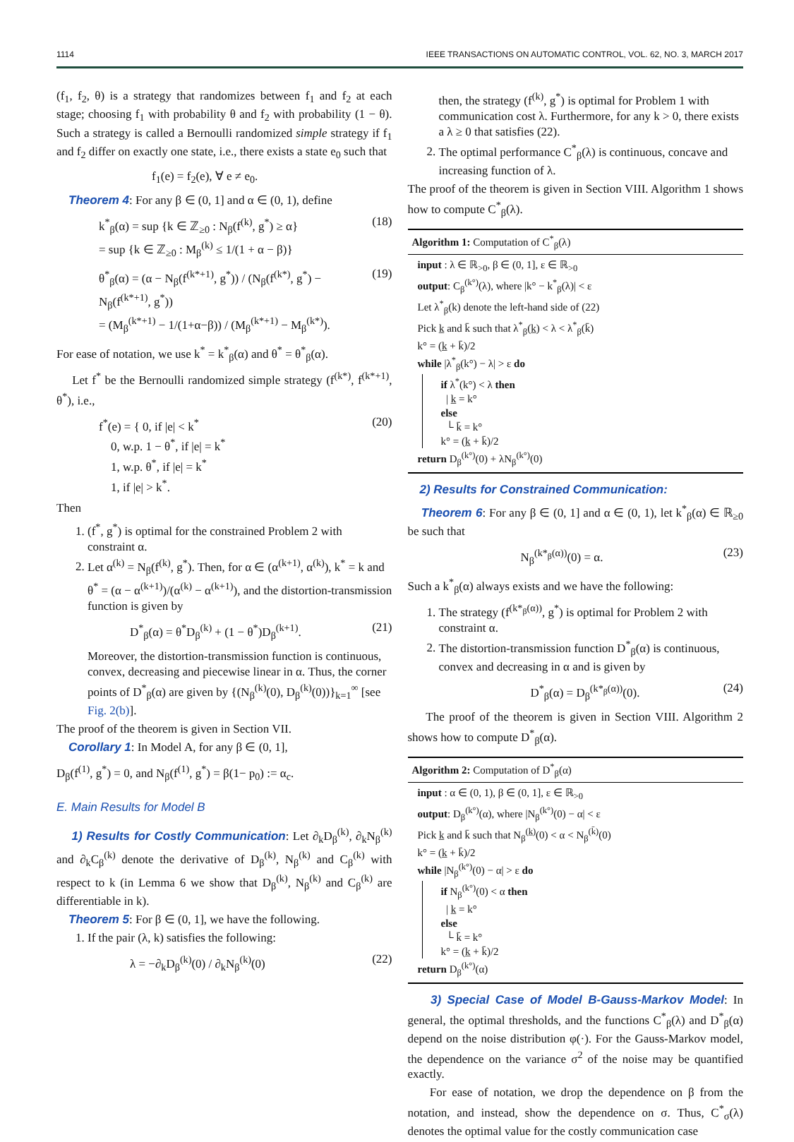1114 IEEE TRANSACTIONS ON AUTOMATIC CONTROL, VOL. 62, NO. 3, MARCH 2017
(f<sub>1</sub>, f<sub>2</sub>, θ) is a strategy that randomizes between f<sub>1</sub> and f<sub>2</sub> at each stage; choosing f<sub>1</sub> with probability θ and f<sub>2</sub> with probability (1 − θ). Such a strategy is called a Bernoulli randomized simple strategy if f<sub>1</sub> and f<sub>2</sub> differ on exactly one state, i.e., there exists a state e<sub>0</sub> such that
f<sub>1</sub>(e) = f<sub>2</sub>(e), ∀ e ≠ e<sub>0</sub>.
Theorem 4: For any β ∈ (0, 1] and α ∈ (0, 1), define
k<sup>*</sup><sub>β</sub>(α) = sup {k ∈ ℤ<sub>≥0</sub> : N<sub>β</sub>(f<sup>(k)</sup>, g<sup>*</sup>) ≥ α}
= sup {k ∈ ℤ<sub>≥0</sub> : M<sub>β</sub><sup>(k)</sup> ≤ 1/(1 + α − β)} (18)
θ<sup>*</sup><sub>β</sub>(α) = (α − N<sub>β</sub>(f<sup>(k*+1)</sup>, g<sup>*</sup>)) / (N<sub>β</sub>(f<sup>(k*)</sup>, g<sup>*</sup>) − N<sub>β</sub>(f<sup>(k*+1)</sup>, g<sup>*</sup>))
= (M<sub>β</sub><sup>(k*+1)</sup> − 1/(1+α−β)) / (M<sub>β</sub><sup>(k*+1)</sup> − M<sub>β</sub><sup>(k*)</sup>). (19)
For ease of notation, we use k<sup>*</sup> = k<sup>*</sup><sub>β</sub>(α) and θ<sup>*</sup> = θ<sup>*</sup><sub>β</sub>(α).
Let f<sup>*</sup> be the Bernoulli randomized simple strategy (f<sup>(k*)</sup>, f<sup>(k*+1)</sup>, θ<sup>*</sup>), i.e.,
f<sup>*</sup>(e) = { 0, if |e| < k<sup>*</sup>
0, w.p. 1 − θ<sup>*</sup>, if |e| = k<sup>*</sup>
1, w.p. θ<sup>*</sup>, if |e| = k<sup>*</sup>
1, if |e| > k<sup>*</sup>. (20)
Then
1. (f<sup>*</sup>, g<sup>*</sup>) is optimal for the constrained Problem 2 with constraint α.
2. Let α<sup>(k)</sup> = N<sub>β</sub>(f<sup>(k)</sup>, g<sup>*</sup>). Then, for α ∈ (α<sup>(k+1)</sup>, α<sup>(k)</sup>), k<sup>*</sup> = k and θ<sup>*</sup> = (α − α<sup>(k+1)</sup>)/(α<sup>(k)</sup> − α<sup>(k+1)</sup>), and the distortion-transmission function is given by
D<sup>*</sup><sub>β</sub>(α) = θ<sup>*</sup>D<sub>β</sub><sup>(k)</sup> + (1 − θ<sup>*</sup>)D<sub>β</sub><sup>(k+1)</sup>. (21)
Moreover, the distortion-transmission function is continuous, convex, decreasing and piecewise linear in α. Thus, the corner points of D<sup>*</sup><sub>β</sub>(α) are given by {(N<sub>β</sub><sup>(k)</sup>(0), D<sub>β</sub><sup>(k)</sup>(0))}<sub>k=1</sub><sup>∞</sup> [see Fig. 2(b)].
The proof of the theorem is given in Section VII.
Corollary 1: In Model A, for any β ∈ (0, 1],
D<sub>β</sub>(f<sup>(1)</sup>, g<sup>*</sup>) = 0, and N<sub>β</sub>(f<sup>(1)</sup>, g<sup>*</sup>) = β(1− p<sub>0</sub>) := α<sub>c</sub>.
E. Main Results for Model B
1) Results for Costly Communication: Let ∂<sub>k</sub>D<sub>β</sub><sup>(k)</sup>, ∂<sub>k</sub>N<sub>β</sub><sup>(k)</sup> and ∂<sub>k</sub>C<sub>β</sub><sup>(k)</sup> denote the derivative of D<sub>β</sub><sup>(k)</sup>, N<sub>β</sub><sup>(k)</sup> and C<sub>β</sub><sup>(k)</sup> with respect to k (in Lemma 6 we show that D<sub>β</sub><sup>(k)</sup>, N<sub>β</sub><sup>(k)</sup> and C<sub>β</sub><sup>(k)</sup> are differentiable in k).
Theorem 5: For β ∈ (0, 1], we have the following.
1. If the pair (λ, k) satisfies the following:
λ = −∂<sub>k</sub>D<sub>β</sub><sup>(k)</sup>(0) / ∂<sub>k</sub>N<sub>β</sub><sup>(k)</sup>(0) (22)
then, the strategy (f<sup>(k)</sup>, g<sup>*</sup>) is optimal for Problem 1 with communication cost λ. Furthermore, for any k > 0, there exists a λ ≥ 0 that satisfies (22).
2. The optimal performance C<sup>*</sup><sub>β</sub>(λ) is continuous, concave and increasing function of λ.
The proof of the theorem is given in Section VIII. Algorithm 1 shows how to compute C<sup>*</sup><sub>β</sub>(λ).
Algorithm 1: Computation of C<sup>*</sup><sub>β</sub>(λ)
input : λ ∈ ℝ<sub>>0</sub>, β ∈ (0, 1], ε ∈ ℝ<sub>>0</sub>
output: C<sub>β</sub><sup>(k°)</sup>(λ), where |k° − k<sup>*</sup><sub>β</sub>(λ)| < ε
Let λ<sup>*</sup><sub>β</sub>(k) denote the left-hand side of (22)
Pick k̲ and k̄ such that λ<sup>*</sup><sub>β</sub>(k̲) < λ < λ<sup>*</sup><sub>β</sub>(k̄)
k° = (k̲ + k̄)/2
while |λ<sup>*</sup><sub>β</sub>(k°) − λ| > ε do
if λ<sup>*</sup>(k°) < λ then
| k̲ = k°
else
└ k̄ = k°
k° = (k̲ + k̄)/2
return D<sub>β</sub><sup>(k°)</sup>(0) + λN<sub>β</sub><sup>(k°)</sup>(0)
2) Results for Constrained Communication:
Theorem 6: For any β ∈ (0, 1] and α ∈ (0, 1), let k<sup>*</sup><sub>β</sub>(α) ∈ ℝ<sub>≥0</sub> be such that
N<sub>β</sub><sup>(k*<sub>β</sub>(α))</sup>(0) = α. (23)
Such a k<sup>*</sup><sub>β</sub>(α) always exists and we have the following:
1. The strategy (f<sup>(k*<sub>β</sub>(α))</sup>, g<sup>*</sup>) is optimal for Problem 2 with constraint α.
2. The distortion-transmission function D<sup>*</sup><sub>β</sub>(α) is continuous, convex and decreasing in α and is given by
D<sup>*</sup><sub>β</sub>(α) = D<sub>β</sub><sup>(k*<sub>β</sub>(α))</sup>(0). (24)
The proof of the theorem is given in Section VIII. Algorithm 2 shows how to compute D<sup>*</sup><sub>β</sub>(α).
Algorithm 2: Computation of D<sup>*</sup><sub>β</sub>(α)
input : α ∈ (0, 1), β ∈ (0, 1], ε ∈ ℝ<sub>>0</sub>
output: D<sub>β</sub><sup>(k°)</sup>(α), where |N<sub>β</sub><sup>(k°)</sup>(0) − α| < ε
Pick k̲ and k̄ such that N<sub>β</sub><sup>(k̲)</sup>(0) < α < N<sub>β</sub><sup>(k̄)</sup>(0)
k° = (k̲ + k̄)/2
while |N<sub>β</sub><sup>(k°)</sup>(0) − α| > ε do
if N<sub>β</sub><sup>(k°)</sup>(0) < α then
| k̲ = k°
else
└ k̄ = k°
k° = (k̲ + k̄)/2
return D<sub>β</sub><sup>(k°)</sup>(α)
3) Special Case of Model B-Gauss-Markov Model: In general, the optimal thresholds, and the functions C<sup>*</sup><sub>β</sub>(λ) and D<sup>*</sup><sub>β</sub>(α) depend on the noise distribution φ(·). For the Gauss-Markov model, the dependence on the variance σ<sup>2</sup> of the noise may be quantified exactly.
For ease of notation, we drop the dependence on β from the notation, and instead, show the dependence on σ. Thus, C<sup>*</sup><sub>σ</sub>(λ) denotes the optimal value for the costly communication case